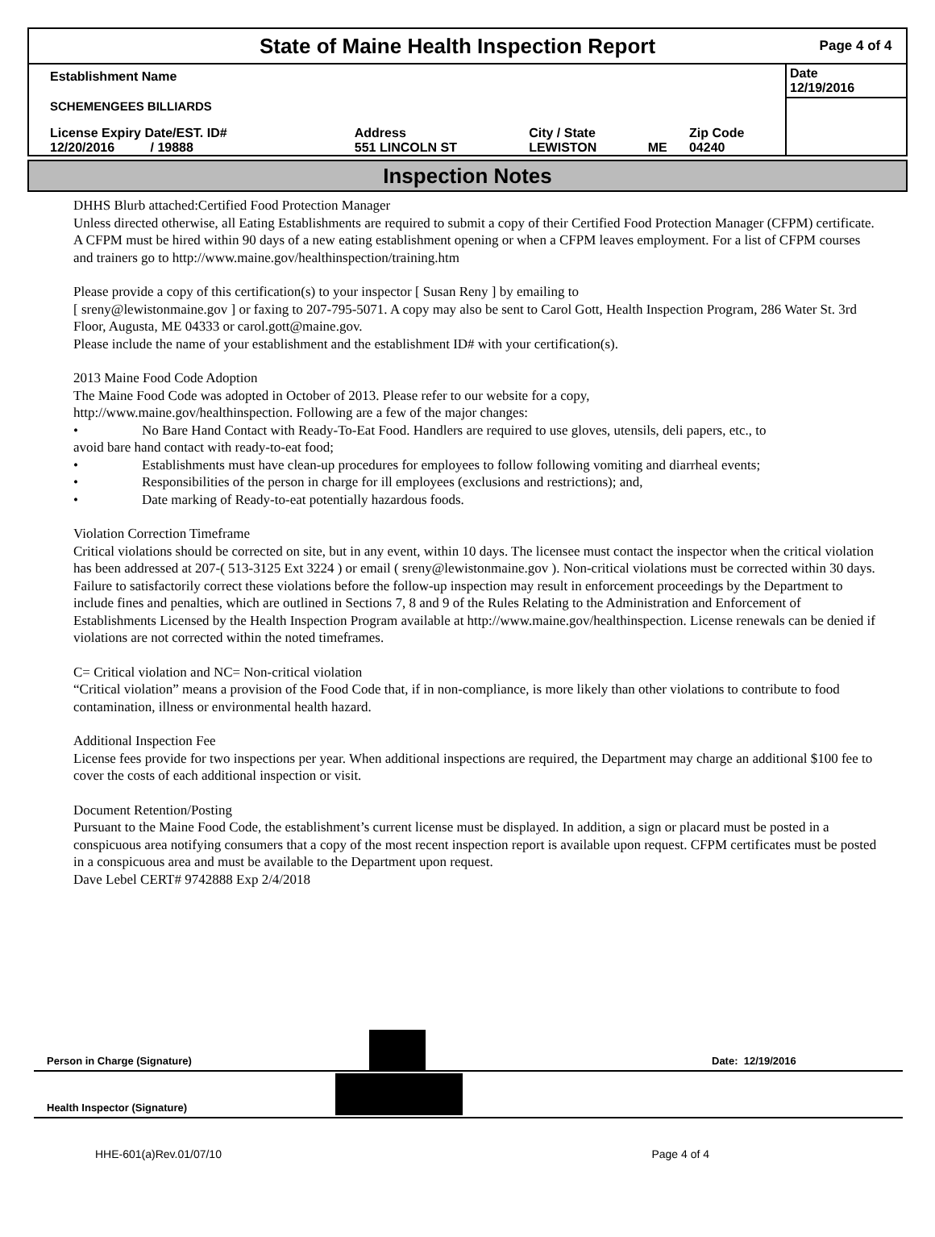State of Maine Health Inspection Report
Page 4 of 4
| Establishment Name | | | | | Date 12/19/2016 |
| SCHEMENGEES BILLIARDS | | | | | |
| License Expiry Date/EST. ID# 12/20/2016 / 19888 | Address 551 LINCOLN ST | City / State LEWISTON | ME | Zip Code 04240 | |
Inspection Notes
DHHS Blurb attached:Certified Food Protection Manager
Unless directed otherwise, all Eating Establishments are required to submit a copy of their Certified Food Protection Manager (CFPM) certificate. A CFPM must be hired within 90 days of a new eating establishment opening or when a CFPM leaves employment. For a list of CFPM courses and trainers go to http://www.maine.gov/healthinspection/training.htm
Please provide a copy of this certification(s) to your inspector [ Susan Reny ] by emailing to
[ sreny@lewistonmaine.gov ] or faxing to 207-795-5071. A copy may also be sent to Carol Gott, Health Inspection Program, 286 Water St. 3rd Floor, Augusta, ME 04333 or carol.gott@maine.gov.
Please include the name of your establishment and the establishment ID# with your certification(s).
2013 Maine Food Code Adoption
The Maine Food Code was adopted in October of 2013. Please refer to our website for a copy,
http://www.maine.gov/healthinspection. Following are a few of the major changes:
• No Bare Hand Contact with Ready-To-Eat Food. Handlers are required to use gloves, utensils, deli papers, etc., to
avoid bare hand contact with ready-to-eat food;
• Establishments must have clean-up procedures for employees to follow following vomiting and diarrheal events;
• Responsibilities of the person in charge for ill employees (exclusions and restrictions); and,
• Date marking of Ready-to-eat potentially hazardous foods.
Violation Correction Timeframe
Critical violations should be corrected on site, but in any event, within 10 days. The licensee must contact the inspector when the critical violation has been addressed at 207-( 513-3125 Ext 3224 ) or email ( sreny@lewistonmaine.gov ). Non-critical violations must be corrected within 30 days. Failure to satisfactorily correct these violations before the follow-up inspection may result in enforcement proceedings by the Department to include fines and penalties, which are outlined in Sections 7, 8 and 9 of the Rules Relating to the Administration and Enforcement of Establishments Licensed by the Health Inspection Program available at http://www.maine.gov/healthinspection. License renewals can be denied if violations are not corrected within the noted timeframes.
C= Critical violation and NC= Non-critical violation
“Critical violation” means a provision of the Food Code that, if in non-compliance, is more likely than other violations to contribute to food contamination, illness or environmental health hazard.
Additional Inspection Fee
License fees provide for two inspections per year. When additional inspections are required, the Department may charge an additional $100 fee to cover the costs of each additional inspection or visit.
Document Retention/Posting
Pursuant to the Maine Food Code, the establishment’s current license must be displayed. In addition, a sign or placard must be posted in a conspicuous area notifying consumers that a copy of the most recent inspection report is available upon request. CFPM certificates must be posted in a conspicuous area and must be available to the Department upon request.
Dave Lebel CERT# 9742888 Exp 2/4/2018
Person in Charge (Signature)
Date: 12/19/2016
Health Inspector (Signature)
HHE-601(a)Rev.01/07/10 Page 4 of 4